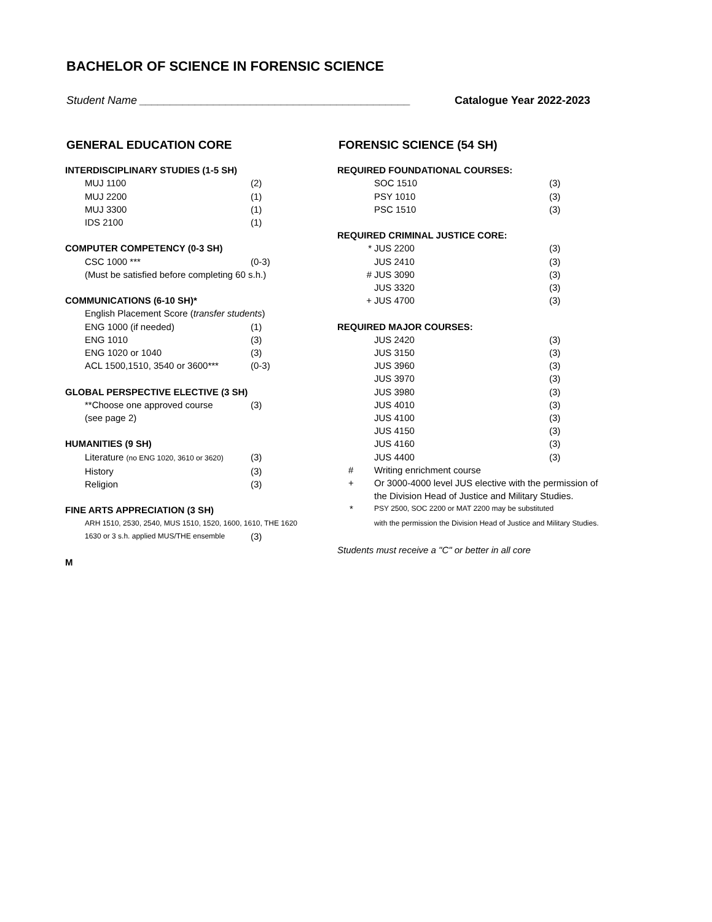BACHELOR OF SCIENCE IN FORENSIC SCIENCE
Student Name ____________________________________________
Catalogue Year 2022-2023
GENERAL EDUCATION CORE
| INTERDISCIPLINARY STUDIES (1-5 SH) | | |
| | MUJ 1100 | (2) |
| | MUJ 2200 | (1) |
| | MUJ 3300 | (1) |
| | IDS 2100 | (1) |
| COMPUTER COMPETENCY (0-3 SH) | | |
| | CSC 1000 *** | (0-3) |
| | (Must be satisfied before completing 60 s.h.) | |
| COMMUNICATIONS (6-10 SH)* | | |
| | English Placement Score ( transfer students ) | |
| | ENG 1000 (if needed) | (1) |
| | ENG 1010 | (3) |
| | ENG 1020 or 1040 | (3) |
| | ACL 1500,1510, 3540 or 3600*** | (0-3) |
| GLOBAL PERSPECTIVE ELECTIVE (3 SH) | | |
| | **Choose one approved course | (3) |
| | (see page 2) | |
| HUMANITIES (9 SH) | | |
| | Literature (no ENG 1020, 3610 or 3620) | (3) |
| | History | (3) |
| | Religion | (3) |
| FINE ARTS APPRECIATION (3 SH) | | |
| | ARH 1510, 2530, 2540, MUS 1510, 1520, 1600, 1610, THE 1620 | |
| | 1630 or 3 s.h. applied MUS/THE ensemble | (3) |
| M | | |
FORENSIC SCIENCE (54 SH)
| REQUIRED FOUNDATIONAL COURSES: | | |
| | SOC 1510 | (3) |
| | PSY 1010 | (3) |
| | PSC 1510 | (3) |
| REQUIRED CRIMINAL JUSTICE CORE: | | |
| * | JUS 2200 | (3) |
| | JUS 2410 | (3) |
| # | JUS 3090 | (3) |
| | JUS 3320 | (3) |
| + | JUS 4700 | (3) |
| REQUIRED MAJOR COURSES: | | |
| | JUS 2420 | (3) |
| | JUS 3150 | (3) |
| | JUS 3960 | (3) |
| | JUS 3970 | (3) |
| | JUS 3980 | (3) |
| | JUS 4010 | (3) |
| | JUS 4100 | (3) |
| | JUS 4150 | (3) |
| | JUS 4160 | (3) |
| | JUS 4400 | (3) |
| # | Writing enrichment course | |
| + | Or 3000-4000 level JUS elective with the permission of the Division Head of Justice and Military Studies. | |
| * | PSY 2500, SOC 2200 or MAT 2200 may be substituted with the permission the Division Head of Justice and Military Studies. | |
| Students must receive a "C" or better in all core | | |